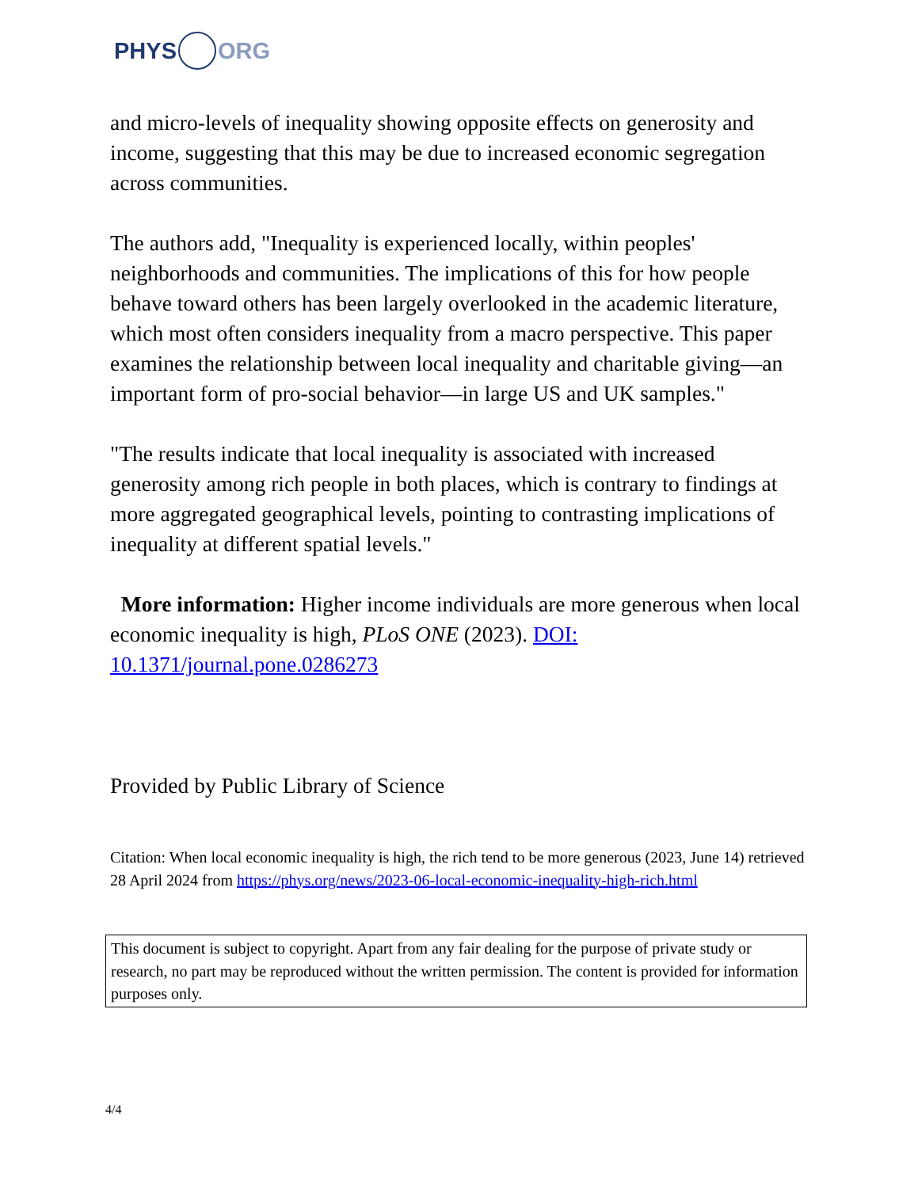PHYS ORG
and micro-levels of inequality showing opposite effects on generosity and income, suggesting that this may be due to increased economic segregation across communities.
The authors add, "Inequality is experienced locally, within peoples' neighborhoods and communities. The implications of this for how people behave toward others has been largely overlooked in the academic literature, which most often considers inequality from a macro perspective. This paper examines the relationship between local inequality and charitable giving—an important form of pro-social behavior—in large US and UK samples."
"The results indicate that local inequality is associated with increased generosity among rich people in both places, which is contrary to findings at more aggregated geographical levels, pointing to contrasting implications of inequality at different spatial levels."
More information: Higher income individuals are more generous when local economic inequality is high, PLoS ONE (2023). DOI: 10.1371/journal.pone.0286273
Provided by Public Library of Science
Citation: When local economic inequality is high, the rich tend to be more generous (2023, June 14) retrieved 28 April 2024 from https://phys.org/news/2023-06-local-economic-inequality-high-rich.html
This document is subject to copyright. Apart from any fair dealing for the purpose of private study or research, no part may be reproduced without the written permission. The content is provided for information purposes only.
4/4